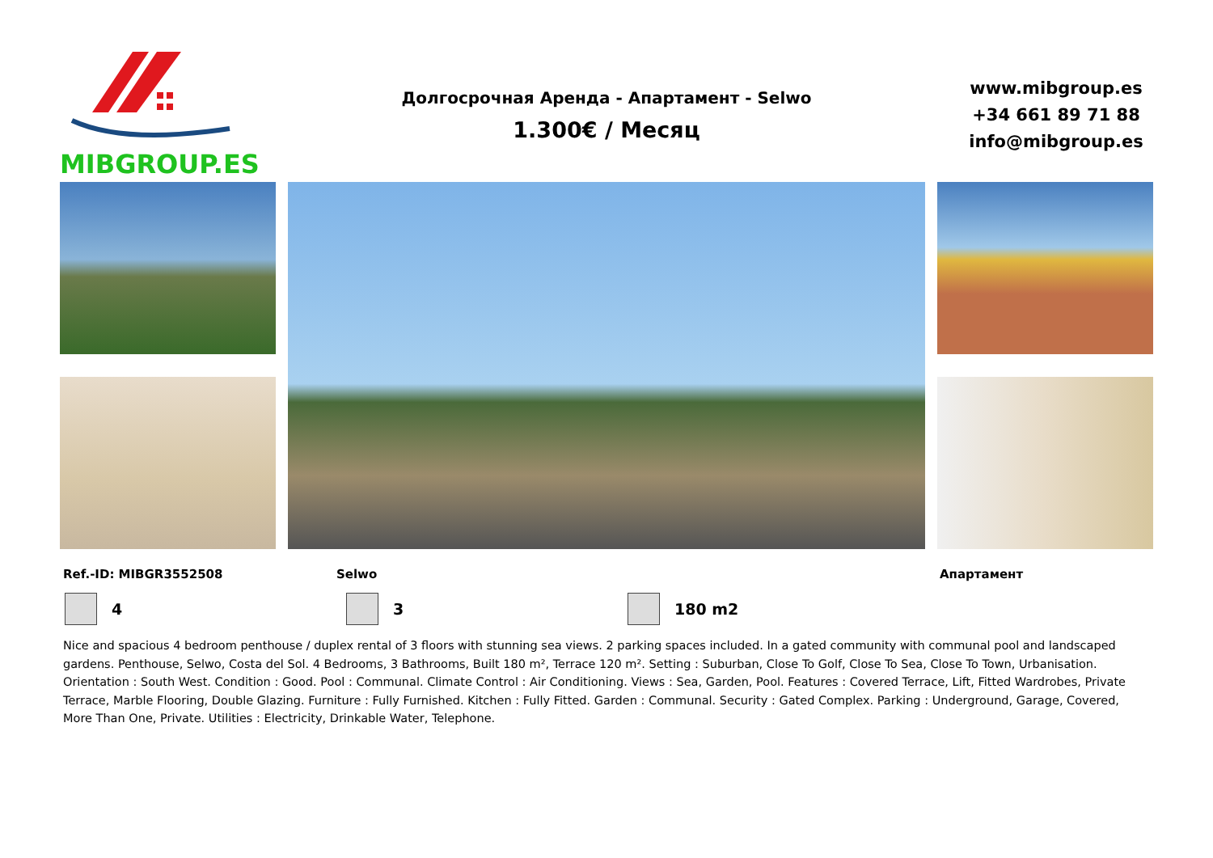MIBGROUP.ES
Долгосрочная Аренда - Апартамент - Selwo
1.300€ / Месяц
www.mibgroup.es
+34 661 89 71 88
info@mibgroup.es
Ref.-ID: MIBGR3552508 Selwo Апартамент
4 3 180 m2
Nice and spacious 4 bedroom penthouse / duplex rental of 3 floors with stunning sea views. 2 parking spaces included. In a gated community with communal pool and landscaped gardens. Penthouse, Selwo, Costa del Sol. 4 Bedrooms, 3 Bathrooms, Built 180 m², Terrace 120 m². Setting : Suburban, Close To Golf, Close To Sea, Close To Town, Urbanisation. Orientation : South West. Condition : Good. Pool : Communal. Climate Control : Air Conditioning. Views : Sea, Garden, Pool. Features : Covered Terrace, Lift, Fitted Wardrobes, Private Terrace, Marble Flooring, Double Glazing. Furniture : Fully Furnished. Kitchen : Fully Fitted. Garden : Communal. Security : Gated Complex. Parking : Underground, Garage, Covered, More Than One, Private. Utilities : Electricity, Drinkable Water, Telephone.